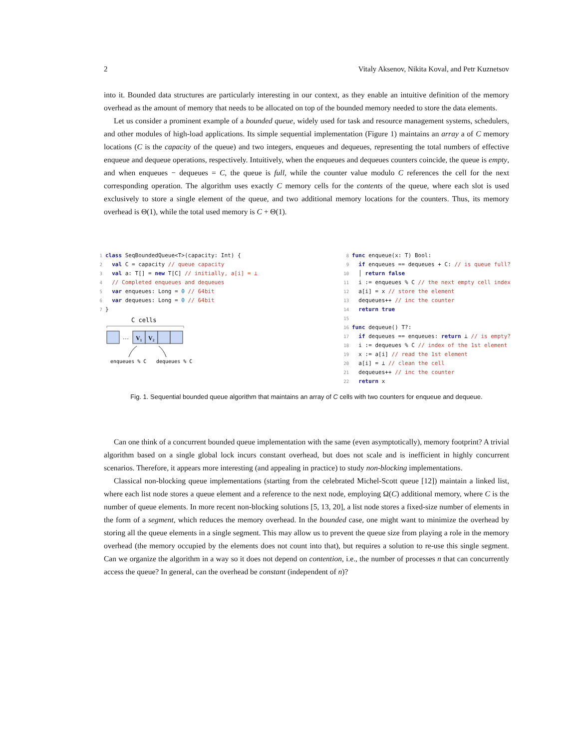2 Vitaly Aksenov, Nikita Koval, and Petr Kuznetsov
into it. Bounded data structures are particularly interesting in our context, as they enable an intuitive definition of the memory overhead as the amount of memory that needs to be allocated on top of the bounded memory needed to store the data elements.
Let us consider a prominent example of a bounded queue, widely used for task and resource management systems, schedulers, and other modules of high-load applications. Its simple sequential implementation (Figure 1) maintains an array a of C memory locations (C is the capacity of the queue) and two integers, enqueues and dequeues, representing the total numbers of effective enqueue and dequeue operations, respectively. Intuitively, when the enqueues and dequeues counters coincide, the queue is empty, and when enqueues − dequeues = C, the queue is full, while the counter value modulo C references the cell for the next corresponding operation. The algorithm uses exactly C memory cells for the contents of the queue, where each slot is used exclusively to store a single element of the queue, and two additional memory locations for the counters. Thus, its memory overhead is Θ(1), while the total used memory is C + Θ(1).
1 class SeqBoundedQueue<T>(capacity: Int) { 2 val C = capacity // queue capacity 3 val a: T[] = new T[C] // initially, a[i] = ⊥ 4 // Completed enqueues and dequeues 5 var enqueues: Long = 0 // 64bit 6 var dequeues: Long = 0 // 64bit 7 }
C cells
…
V₁
V₂
enqueues % C
dequeues % C
8 func enqueue(x: T) Bool: 9 if enqueues == dequeues + C: // is queue full? 10 │ return false 11 i := enqueues % C // the next empty cell index 12 a[i] = x // store the element 13 dequeues++ // inc the counter 14 return true 15 16 func dequeue() T?: 17 if dequeues == enqueues: return ⊥ // is empty? 18 i := dequeues % C // index of the 1st element 19 x := a[i] // read the 1st element 20 a[i] = ⊥ // clean the cell 21 dequeues++ // inc the counter 22 return x
Fig. 1. Sequential bounded queue algorithm that maintains an array of C cells with two counters for enqueue and dequeue.
Can one think of a concurrent bounded queue implementation with the same (even asymptotically), memory footprint? A trivial algorithm based on a single global lock incurs constant overhead, but does not scale and is inefficient in highly concurrent scenarios. Therefore, it appears more interesting (and appealing in practice) to study non-blocking implementations.
Classical non-blocking queue implementations (starting from the celebrated Michel-Scott queue [12]) maintain a linked list, where each list node stores a queue element and a reference to the next node, employing Ω(C) additional memory, where C is the number of queue elements. In more recent non-blocking solutions [5, 13, 20], a list node stores a fixed-size number of elements in the form of a segment, which reduces the memory overhead. In the bounded case, one might want to minimize the overhead by storing all the queue elements in a single segment. This may allow us to prevent the queue size from playing a role in the memory overhead (the memory occupied by the elements does not count into that), but requires a solution to re-use this single segment. Can we organize the algorithm in a way so it does not depend on contention, i.e., the number of processes n that can concurrently access the queue? In general, can the overhead be constant (independent of n)?